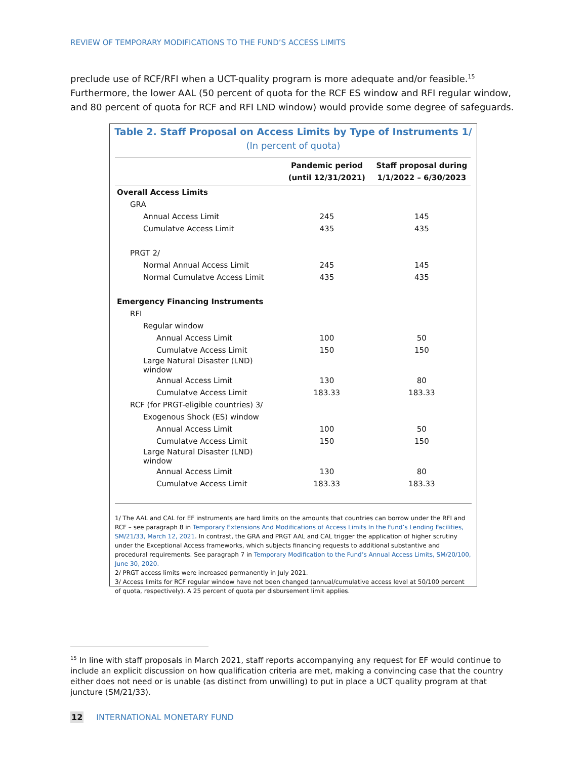REVIEW OF TEMPORARY MODIFICATIONS TO THE FUND’S ACCESS LIMITS
preclude use of RCF/RFI when a UCT-quality program is more adequate and/or feasible.<sup>15</sup> Furthermore, the lower AAL (50 percent of quota for the RCF ES window and RFI regular window, and 80 percent of quota for RCF and RFI LND window) would provide some degree of safeguards.
Table 2. Staff Proposal on Access Limits by Type of Instruments 1/
(In percent of quota)
| | Pandemic period (until 12/31/2021) | Staff proposal during 1/1/2022 – 6/30/2023 |
| --- | --- | --- |
| Overall Access Limits | | |
| GRA | | |
| Annual Access Limit | 245 | 145 |
| Cumulatve Access Limit | 435 | 435 |
| PRGT 2/ | | |
| Normal Annual Access Limit | 245 | 145 |
| Normal Cumulatve Access Limit | 435 | 435 |
| Emergency Financing Instruments | | |
| RFI | | |
| Regular window | | |
| Annual Access Limit | 100 | 50 |
| Cumulatve Access Limit | 150 | 150 |
| Large Natural Disaster (LND) window | | |
| Annual Access Limit | 130 | 80 |
| Cumulatve Access Limit | 183.33 | 183.33 |
| RCF (for PRGT-eligible countries) 3/ | | |
| Exogenous Shock (ES) window | | |
| Annual Access Limit | 100 | 50 |
| Cumulatve Access Limit | 150 | 150 |
| Large Natural Disaster (LND) window | | |
| Annual Access Limit | 130 | 80 |
| Cumulatve Access Limit | 183.33 | 183.33 |
1/ The AAL and CAL for EF instruments are hard limits on the amounts that countries can borrow under the RFI and RCF – see paragraph 8 in Temporary Extensions And Modifications of Access Limits In the Fund’s Lending Facilities, SM/21/33, March 12, 2021. In contrast, the GRA and PRGT AAL and CAL trigger the application of higher scrutiny under the Exceptional Access frameworks, which subjects financing requests to additional substantive and procedural requirements. See paragraph 7 in Temporary Modification to the Fund’s Annual Access Limits, SM/20/100, June 30, 2020.
2/ PRGT access limits were increased permanently in July 2021.
3/ Access limits for RCF regular window have not been changed (annual/cumulative access level at 50/100 percent of quota, respectively). A 25 percent of quota per disbursement limit applies.
<sup>15</sup> In line with staff proposals in March 2021, staff reports accompanying any request for EF would continue to include an explicit discussion on how qualification criteria are met, making a convincing case that the country either does not need or is unable (as distinct from unwilling) to put in place a UCT quality program at that juncture (SM/21/33).
12 INTERNATIONAL MONETARY FUND